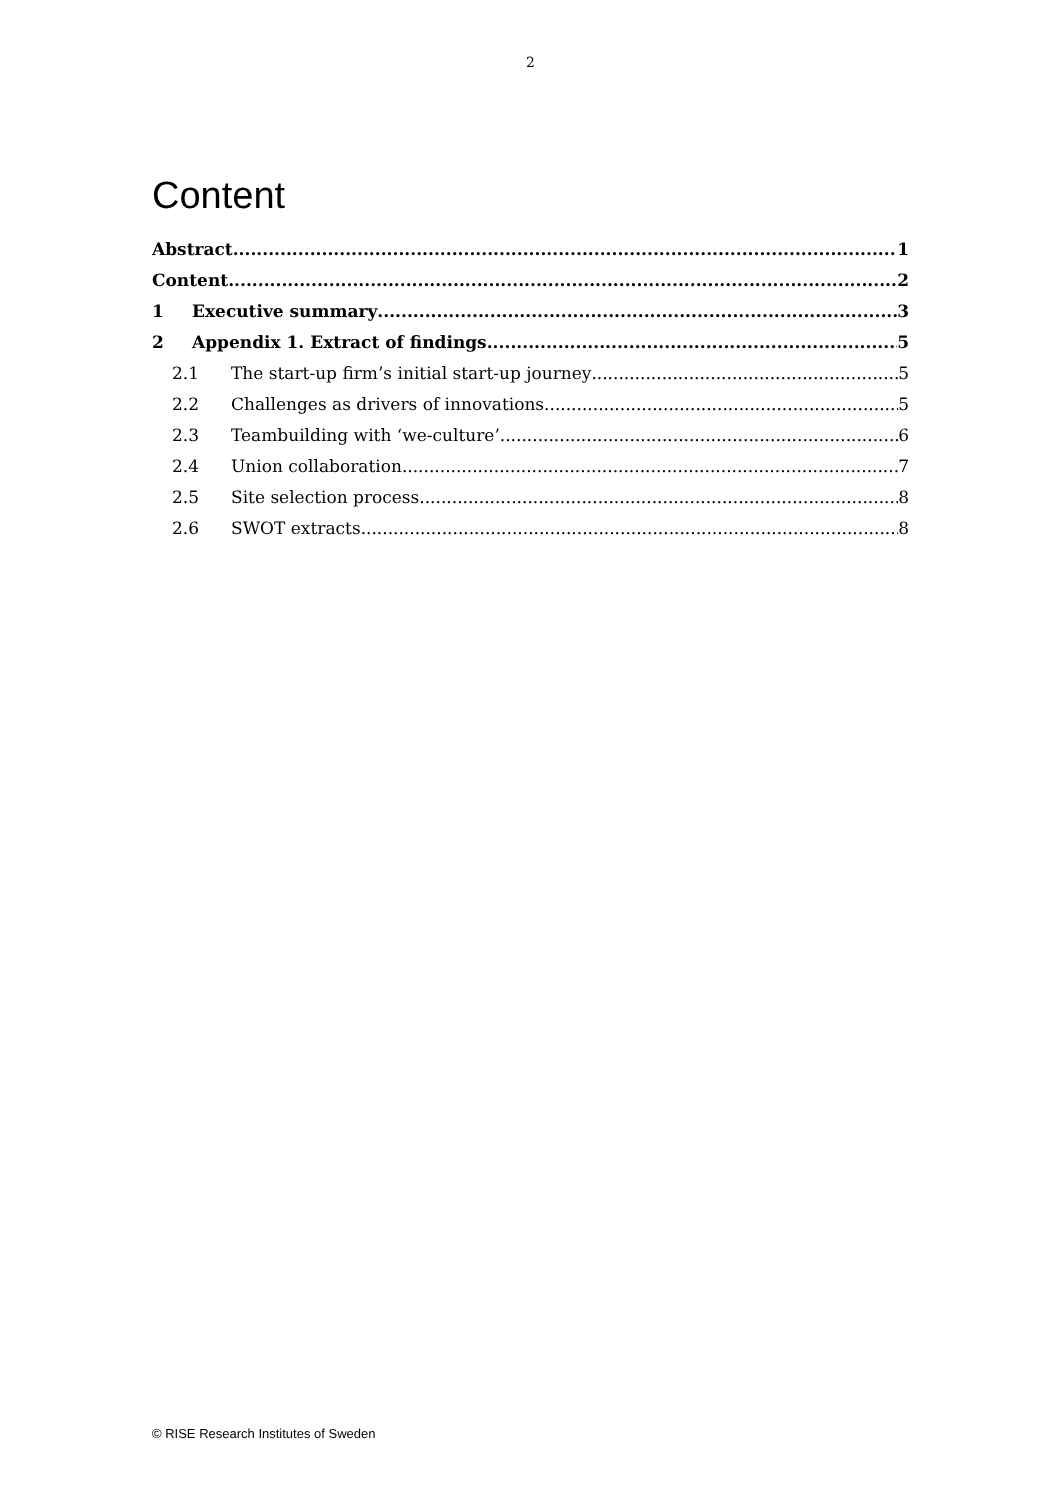2
Content
Abstract 1
Content 2
1 Executive summary 3
2 Appendix 1. Extract of findings 5
2.1 The start-up firm’s initial start-up journey 5
2.2 Challenges as drivers of innovations 5
2.3 Teambuilding with ‘we-culture’ 6
2.4 Union collaboration 7
2.5 Site selection process 8
2.6 SWOT extracts 8
© RISE Research Institutes of Sweden